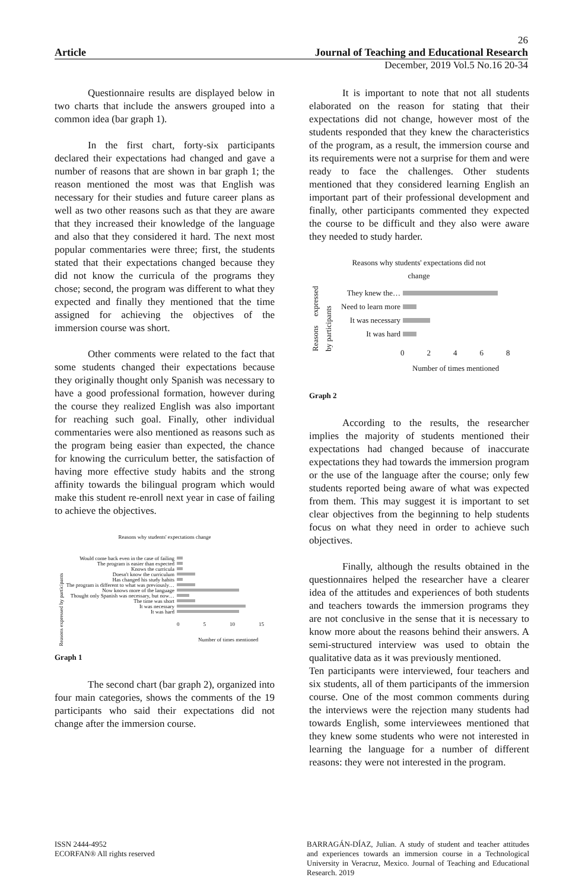26
Article Journal of Teaching and Educational Research
December, 2019 Vol.5 No.16 20-34
Questionnaire results are displayed below in two charts that include the answers grouped into a common idea (bar graph 1).
In the first chart, forty-six participants declared their expectations had changed and gave a number of reasons that are shown in bar graph 1; the reason mentioned the most was that English was necessary for their studies and future career plans as well as two other reasons such as that they are aware that they increased their knowledge of the language and also that they considered it hard. The next most popular commentaries were three; first, the students stated that their expectations changed because they did not know the curricula of the programs they chose; second, the program was different to what they expected and finally they mentioned that the time assigned for achieving the objectives of the immersion course was short.
Other comments were related to the fact that some students changed their expectations because they originally thought only Spanish was necessary to have a good professional formation, however during the course they realized English was also important for reaching such goal. Finally, other individual commentaries were also mentioned as reasons such as the program being easier than expected, the chance for knowing the curriculum better, the satisfaction of having more effective study habits and the strong affinity towards the bilingual program which would make this student re-enroll next year in case of failing to achieve the objectives.
Reasons why students' expectations change
Reasons expressed by participants
Would come back even in the case of failing
The program is easier than expected
Knows the curricula
Doesn't know the curriculum
Has changed his study habits
The program is different to what was previously…
Now knows more of the language
Thought only Spanish was necessary, but now…
The time was short
It was necessary
It was hard
0 5 10 15
Number of times mentioned
Graph 1
The second chart (bar graph 2), organized into four main categories, shows the comments of the 19 participants who said their expectations did not change after the immersion course.
It is important to note that not all students elaborated on the reason for stating that their expectations did not change, however most of the students responded that they knew the characteristics of the program, as a result, the immersion course and its requirements were not a surprise for them and were ready to face the challenges. Other students mentioned that they considered learning English an important part of their professional development and finally, other participants commented they expected the course to be difficult and they also were aware they needed to study harder.
Reasons why students' expectations did not change
Reasons expressed by participants
They knew the…
Need to learn more
It was necessary
It was hard
02468
Number of times mentioned
Graph 2
According to the results, the researcher implies the majority of students mentioned their expectations had changed because of inaccurate expectations they had towards the immersion program or the use of the language after the course; only few students reported being aware of what was expected from them. This may suggest it is important to set clear objectives from the beginning to help students focus on what they need in order to achieve such objectives.
Finally, although the results obtained in the questionnaires helped the researcher have a clearer idea of the attitudes and experiences of both students and teachers towards the immersion programs they are not conclusive in the sense that it is necessary to know more about the reasons behind their answers. A semi-structured interview was used to obtain the qualitative data as it was previously mentioned.
Ten participants were interviewed, four teachers and six students, all of them participants of the immersion course. One of the most common comments during the interviews were the rejection many students had towards English, some interviewees mentioned that they knew some students who were not interested in learning the language for a number of different reasons: they were not interested in the program.
ISSN 2444-4952
ECORFAN® All rights reserved
BARRAGÁN-DÍAZ, Julian. A study of student and teacher attitudes and experiences towards an immersion course in a Technological University in Veracruz, Mexico. Journal of Teaching and Educational Research. 2019